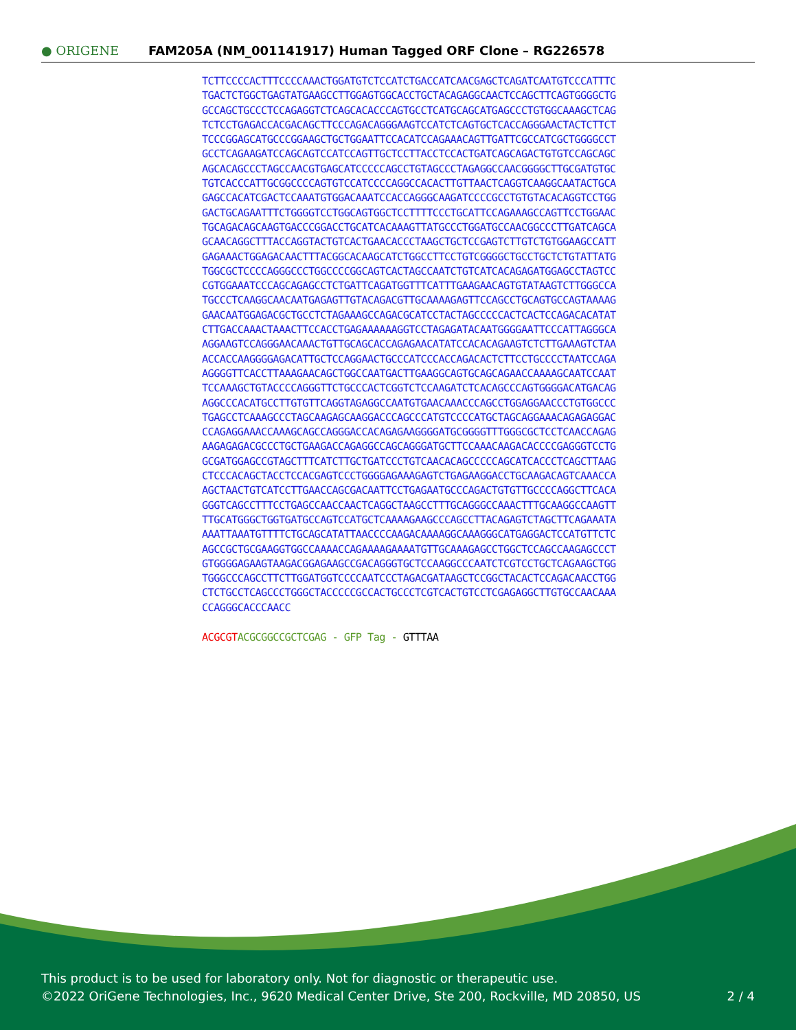● ORIGENE
FAM205A (NM_001141917) Human Tagged ORF Clone – RG226578
TCTTCCCCACTTTCCCCAAACTGGATGTCTCCATCTGACCATCAACGAGCTCAGATCAATGTCCCATTTC
TGACTCTGGCTGAGTATGAAGCCTTGGAGTGGCACCTGCTACAGAGGCAACTCCAGCTTCAGTGGGGCTG
GCCAGCTGCCCTCCAGAGGTCTCAGCACACCCAGTGCCTCATGCAGCATGAGCCCTGTGGCAAAGCTCAG
TCTCCTGAGACCACGACAGCTTCCCAGACAGGGAAGTCCATCTCAGTGCTCACCAGGGAACTACTCTTCT
TCCCGGAGCATGCCCGGAAGCTGCTGGAATTCCACATCCAGAAACAGTTGATTCGCCATCGCTGGGGCCT
GCCTCAGAAGATCCAGCAGTCCATCCAGTTGCTCCTTACCTCCACTGATCAGCAGACTGTGTCCAGCAGC
AGCACAGCCCTAGCCAACGTGAGCATCCCCCAGCCTGTAGCCCTAGAGGCCAACGGGGCTTGCGATGTGC
TGTCACCCATTGCGGCCCCAGTGTCCATCCCCAGGCCACACTTGTTAACTCAGGTCAAGGCAATACTGCA
GAGCCACATCGACTCCAAATGTGGACAAATCCACCAGGGCAAGATCCCCGCCTGTGTACACAGGTCCTGG
GACTGCAGAATTTCTGGGGTCCTGGCAGTGGCTCCTTTTCCCTGCATTCCAGAAAGCCAGTTCCTGGAAC
TGCAGACAGCAAGTGACCCGGACCTGCATCACAAAGTTATGCCCTGGATGCCAACGGCCCTTGATCAGCA
GCAACAGGCTTTACCAGGTACTGTCACTGAACACCCTAAGCTGCTCCGAGTCTTGTCTGTGGAAGCCATT
GAGAAACTGGAGACAACTTTACGGCACAAGCATCTGGCCTTCCTGTCGGGGCTGCCTGCTCTGTATTATG
TGGCGCTCCCCAGGGCCCTGGCCCCGGCAGTCACTAGCCAATCTGTCATCACAGAGATGGAGCCTAGTCC
CGTGGAAATCCCAGCAGAGCCTCTGATTCAGATGGTTTCATTTGAAGAACAGTGTATAAGTCTTGGGCCA
TGCCCTCAAGGCAACAATGAGAGTTGTACAGACGTTGCAAAAGAGTTCCAGCCTGCAGTGCCAGTAAAAG
GAACAATGGAGACGCTGCCTCTAGAAAGCCAGACGCATCCTACTAGCCCCCACTCACTCCAGACACATAT
CTTGACCAAACTAAACTTCCACCTGAGAAAAAAGGTCCTAGAGATACAATGGGGAATTCCCATTAGGGCA
AGGAAGTCCAGGGAACAAACTGTTGCAGCACCAGAGAACATATCCACACAGAAGTCTCTTGAAAGTCTAA
ACCACCAAGGGGAGACATTGCTCCAGGAACTGCCCATCCCACCAGACACTCTTCCTGCCCCTAATCCAGA
AGGGGTTCACCTTAAAGAACAGCTGGCCAATGACTTGAAGGCAGTGCAGCAGAACCAAAAGCAATCCAAT
TCCAAAGCTGTACCCCAGGGTTCTGCCCACTCGGTCTCCAAGATCTCACAGCCCAGTGGGGACATGACAG
AGGCCCACATGCCTTGTGTTCAGGTAGAGGCCAATGTGAACAAACCCAGCCTGGAGGAACCCTGTGGCCC
TGAGCCTCAAAGCCCTAGCAAGAGCAAGGACCCAGCCCATGTCCCCATGCTAGCAGGAAACAGAGAGGAC
CCAGAGGAAACCAAAGCAGCCAGGGACCACAGAGAAGGGGATGCGGGGTTTGGGCGCTCCTCAACCAGAG
AAGAGAGACGCCCTGCTGAAGACCAGAGGCCAGCAGGGATGCTTCCAAACAAGACACCCCGAGGGTCCTG
GCGATGGAGCCGTAGCTTTCATCTTGCTGATCCCTGTCAACACAGCCCCCAGCATCACCCTCAGCTTAAG
CTCCCACAGCTACCTCCACGAGTCCCTGGGGAGAAAGAGTCTGAGAAGGACCTGCAAGACAGTCAAACCA
AGCTAACTGTCATCCTTGAACCAGCGACAATTCCTGAGAATGCCCAGACTGTGTTGCCCCAGGCTTCACA
GGGTCAGCCTTTCCTGAGCCAACCAACTCAGGCTAAGCCTTTGCAGGGCCAAACTTTGCAAGGCCAAGTT
TTGCATGGGCTGGTGATGCCAGTCCATGCTCAAAAGAAGCCCAGCCTTACAGAGTCTAGCTTCAGAAATA
AAATTAAATGTTTTCTGCAGCATATTAACCCCAAGACAAAAGGCAAAGGGCATGAGGACTCCATGTTCTC
AGCCGCTGCGAAGGTGGCCAAAACCAGAAAAGAAAATGTTGCAAAGAGCCTGGCTCCAGCCAAGAGCCCT
GTGGGGAGAAGTAAGACGGAGAAGCCGACAGGGTGCTCCAAGGCCCAATCTCGTCCTGCTCAGAAGCTGG
TGGGCCCAGCCTTCTTGGATGGTCCCCAATCCCTAGACGATAAGCTCCGGCTACACTCCAGACAACCTGG
CTCTGCCTCAGCCCTGGGCTACCCCCGCCACTGCCCTCGTCACTGTCCTCGAGAGGCTTGTGCCAACAAA
CCAGGGCACCCAACC
ACGCGT ACGCGGCCGCTCGAG - GFP Tag - GTTTAA
This product is to be used for laboratory only. Not for diagnostic or therapeutic use.
©2022 OriGene Technologies, Inc., 9620 Medical Center Drive, Ste 200, Rockville, MD 20850, US 2 / 4